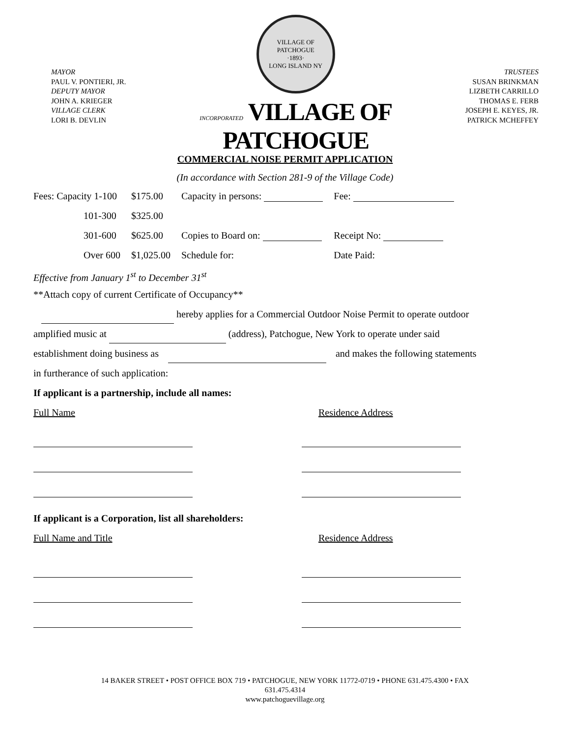MAYOR
PAUL V. PONTIERI, JR.
DEPUTY MAYOR
JOHN A. KRIEGER
VILLAGE CLERK
LORI B. DEVLIN
VILLAGE OF PATCHOGUE
·1893·
LONG ISLAND NY
INCORPORATED VILLAGE OF PATCHOGUE
TRUSTEES
SUSAN BRINKMAN
LIZBETH CARRILLO
THOMAS E. FERB
JOSEPH E. KEYES, JR.
PATRICK MCHEFFEY
COMMERCIAL NOISE PERMIT APPLICATION
(In accordance with Section 281-9 of the Village Code)
| Fees: Capacity 1-100 | $175.00 | Capacity in persons: | Fee: |
| 101-300 | $325.00 | | |
| 301-600 | $625.00 | Copies to Board on: | Receipt No: |
| Over 600 | $1,025.00 | Schedule for: | Date Paid: |
Effective from January 1<sup>st</sup> to December 31<sup>st</sup>
**Attach copy of current Certificate of Occupancy**
hereby applies for a Commercial Outdoor Noise Permit to operate outdoor
amplified music at (address), Patchogue, New York to operate under said
establishment doing business as and makes the following statements
in furtherance of such application:
If applicant is a partnership, include all names:
Full Name Residence Address
If applicant is a Corporation, list all shareholders:
Full Name and Title Residence Address
14 BAKER STREET • POST OFFICE BOX 719 • PATCHOGUE, NEW YORK 11772-0719 • PHONE 631.475.4300 • FAX
631.475.4314
www.patchoguevillage.org